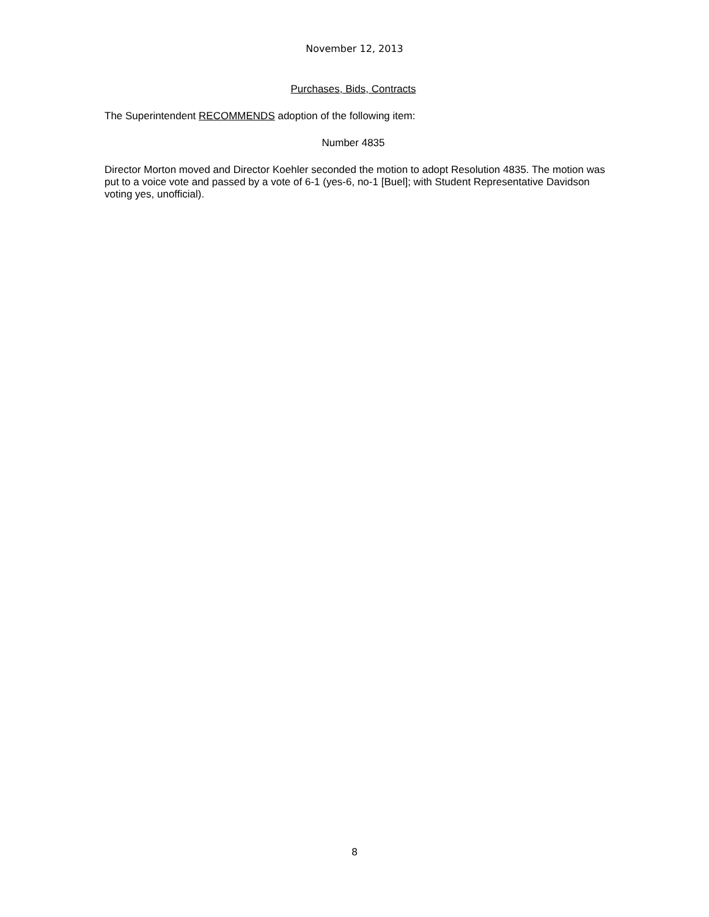November 12, 2013
Purchases, Bids, Contracts
The Superintendent RECOMMENDS adoption of the following item:
Number 4835
Director Morton moved and Director Koehler seconded the motion to adopt Resolution 4835. The motion was put to a voice vote and passed by a vote of 6-1 (yes-6, no-1 [Buel]; with Student Representative Davidson voting yes, unofficial).
8